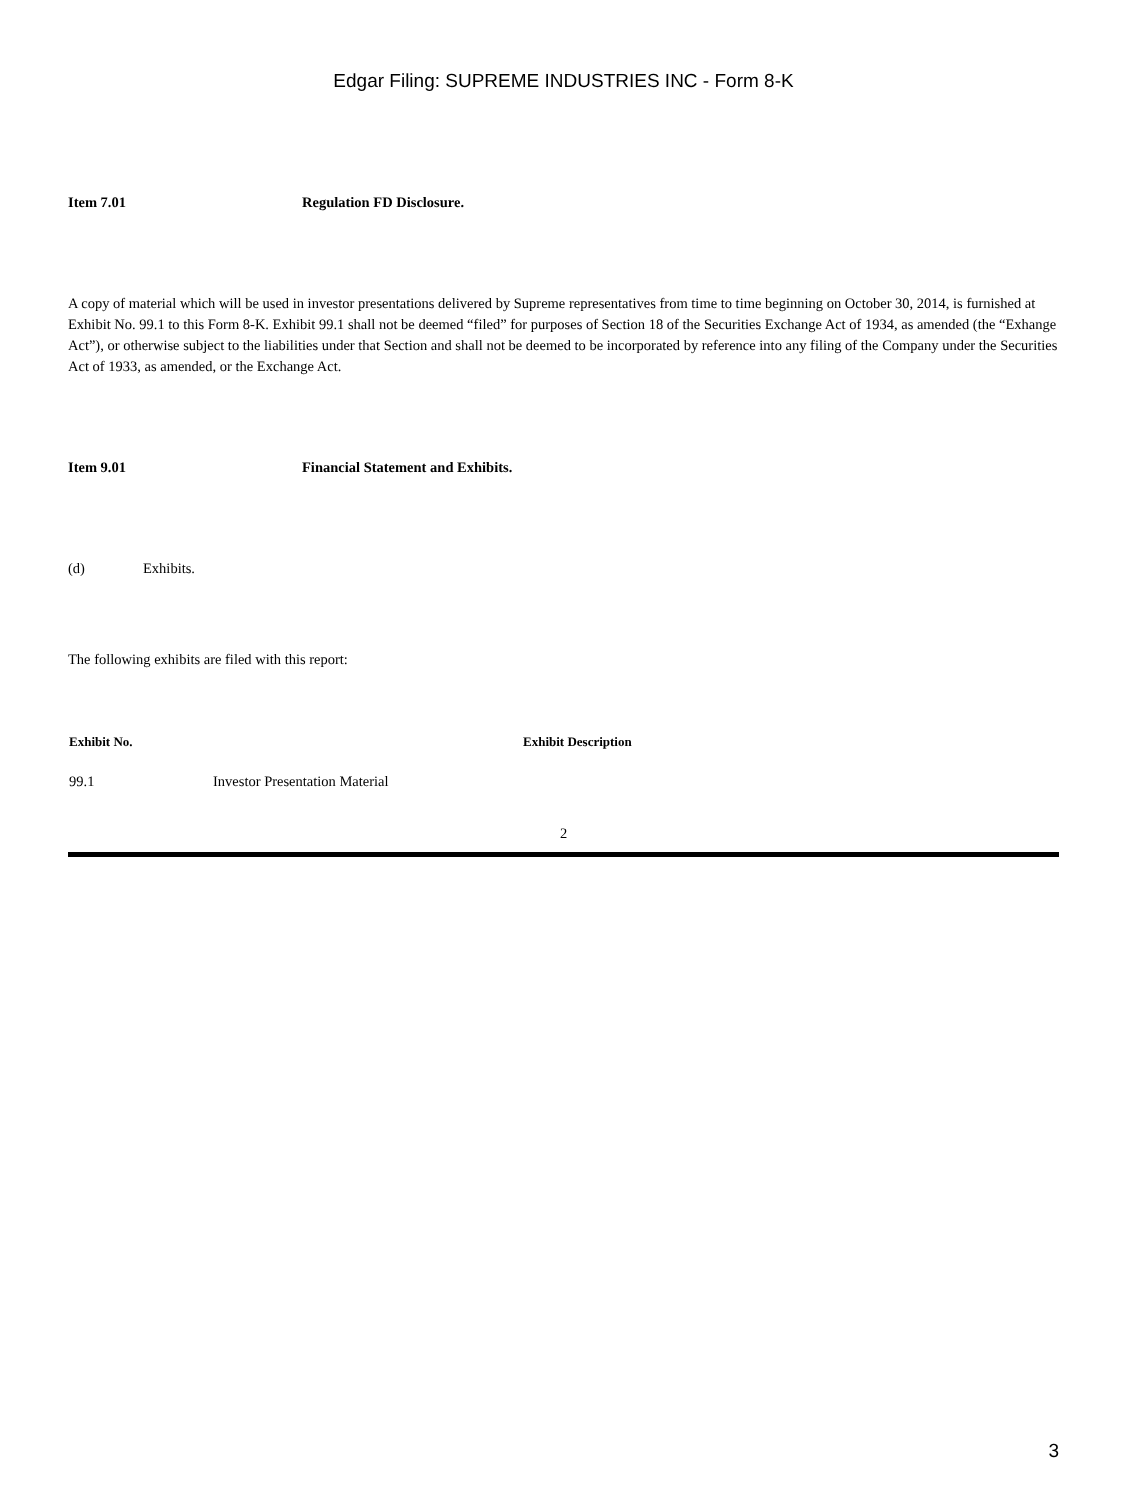Edgar Filing: SUPREME INDUSTRIES INC - Form 8-K
Item 7.01 Regulation FD Disclosure.
A copy of material which will be used in investor presentations delivered by Supreme representatives from time to time beginning on October 30, 2014, is furnished at Exhibit No. 99.1 to this Form 8-K. Exhibit 99.1 shall not be deemed “filed” for purposes of Section 18 of the Securities Exchange Act of 1934, as amended (the “Exhange Act”), or otherwise subject to the liabilities under that Section and shall not be deemed to be incorporated by reference into any filing of the Company under the Securities Act of 1933, as amended, or the Exchange Act.
Item 9.01 Financial Statement and Exhibits.
(d) Exhibits.
The following exhibits are filed with this report:
| Exhibit No. | Exhibit Description |
| --- | --- |
| 99.1 Investor Presentation Material | |
2
3